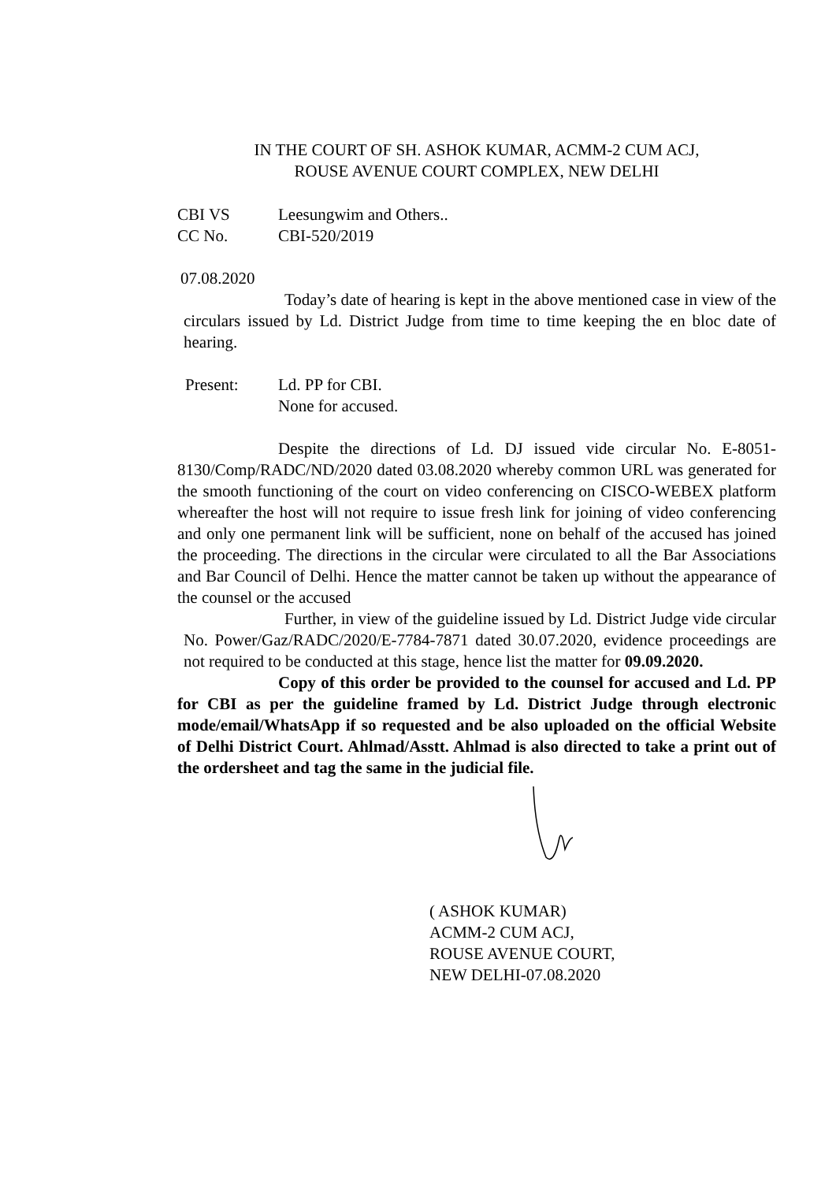IN THE COURT OF SH. ASHOK KUMAR, ACMM-2 CUM ACJ,
ROUSE AVENUE COURT COMPLEX, NEW DELHI
CBI VS Leesungwim and Others..
CC No. CBI-520/2019
07.08.2020
Today’s date of hearing is kept in the above mentioned case in view of the circulars issued by Ld. District Judge from time to time keeping the en bloc date of hearing.
Present: Ld. PP for CBI.
None for accused.
Despite the directions of Ld. DJ issued vide circular No. E-8051-8130/Comp/RADC/ND/2020 dated 03.08.2020 whereby common URL was generated for the smooth functioning of the court on video conferencing on CISCO-WEBEX platform whereafter the host will not require to issue fresh link for joining of video conferencing and only one permanent link will be sufficient, none on behalf of the accused has joined the proceeding. The directions in the circular were circulated to all the Bar Associations and Bar Council of Delhi. Hence the matter cannot be taken up without the appearance of the counsel or the accused
Further, in view of the guideline issued by Ld. District Judge vide circular No. Power/Gaz/RADC/2020/E-7784-7871 dated 30.07.2020, evidence proceedings are not required to be conducted at this stage, hence list the matter for 09.09.2020.
Copy of this order be provided to the counsel for accused and Ld. PP for CBI as per the guideline framed by Ld. District Judge through electronic mode/email/WhatsApp if so requested and be also uploaded on the official Website of Delhi District Court. Ahlmad/Asstt. Ahlmad is also directed to take a print out of the ordersheet and tag the same in the judicial file.
( ASHOK KUMAR)
ACMM-2 CUM ACJ,
ROUSE AVENUE COURT,
NEW DELHI-07.08.2020